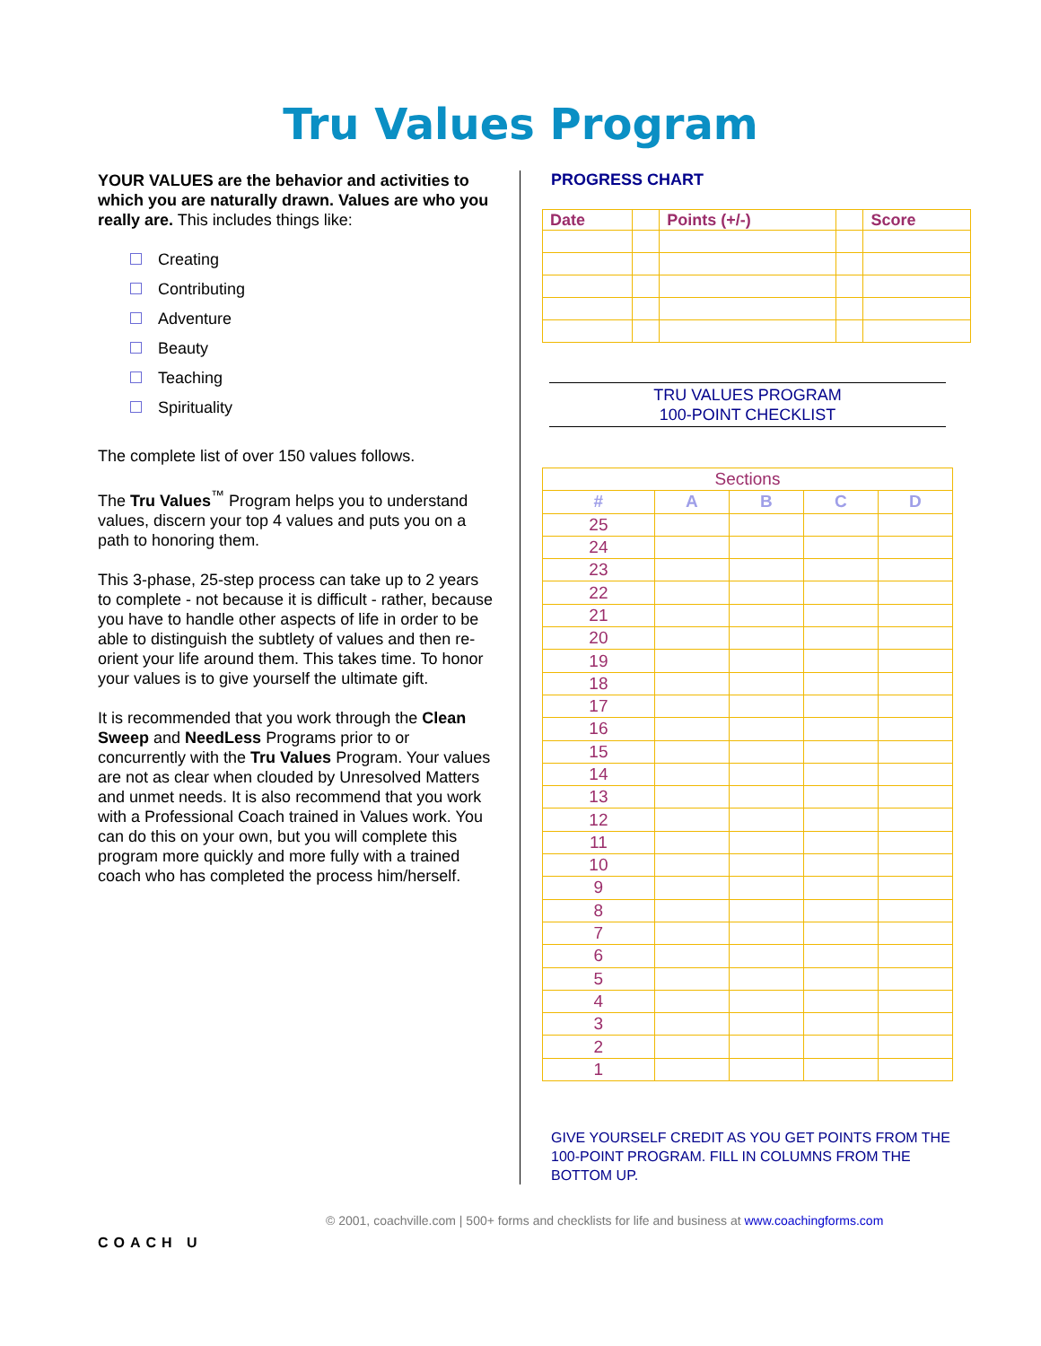Tru Values Program
YOUR VALUES are the behavior and activities to which you are naturally drawn. Values are who you really are. This includes things like:
Creating
Contributing
Adventure
Beauty
Teaching
Spirituality
The complete list of over 150 values follows.
The Tru Values<sup>™</sup> Program helps you to understand values, discern your top 4 values and puts you on a path to honoring them.
This 3-phase, 25-step process can take up to 2 years to complete - not because it is difficult - rather, because you have to handle other aspects of life in order to be able to distinguish the subtlety of values and then re-orient your life around them. This takes time. To honor your values is to give yourself the ultimate gift.
It is recommended that you work through the Clean Sweep and NeedLess Programs prior to or concurrently with the Tru Values Program. Your values are not as clear when clouded by Unresolved Matters and unmet needs. It is also recommend that you work with a Professional Coach trained in Values work. You can do this on your own, but you will complete this program more quickly and more fully with a trained coach who has completed the process him/herself.
PROGRESS CHART
| Date | | Points (+/-) | | Score |
| --- | --- | --- | --- | --- |
TRU VALUES PROGRAM
100-POINT CHECKLIST
| Sections | | | | |
| --- | --- | --- | --- | --- |
| # | A | B | C | D |
| 25 | | | | |
| 24 | | | | |
| 23 | | | | |
| 22 | | | | |
| 21 | | | | |
| 20 | | | | |
| 19 | | | | |
| 18 | | | | |
| 17 | | | | |
| 16 | | | | |
| 15 | | | | |
| 14 | | | | |
| 13 | | | | |
| 12 | | | | |
| 11 | | | | |
| 10 | | | | |
| 9 | | | | |
| 8 | | | | |
| 7 | | | | |
| 6 | | | | |
| 5 | | | | |
| 4 | | | | |
| 3 | | | | |
| 2 | | | | |
| 1 | | | | |
GIVE YOURSELF CREDIT AS YOU GET POINTS FROM THE 100-POINT PROGRAM. FILL IN COLUMNS FROM THE BOTTOM UP.
COACH U
© 2001, coachville.com | 500+ forms and checklists for life and business at www.coachingforms.com